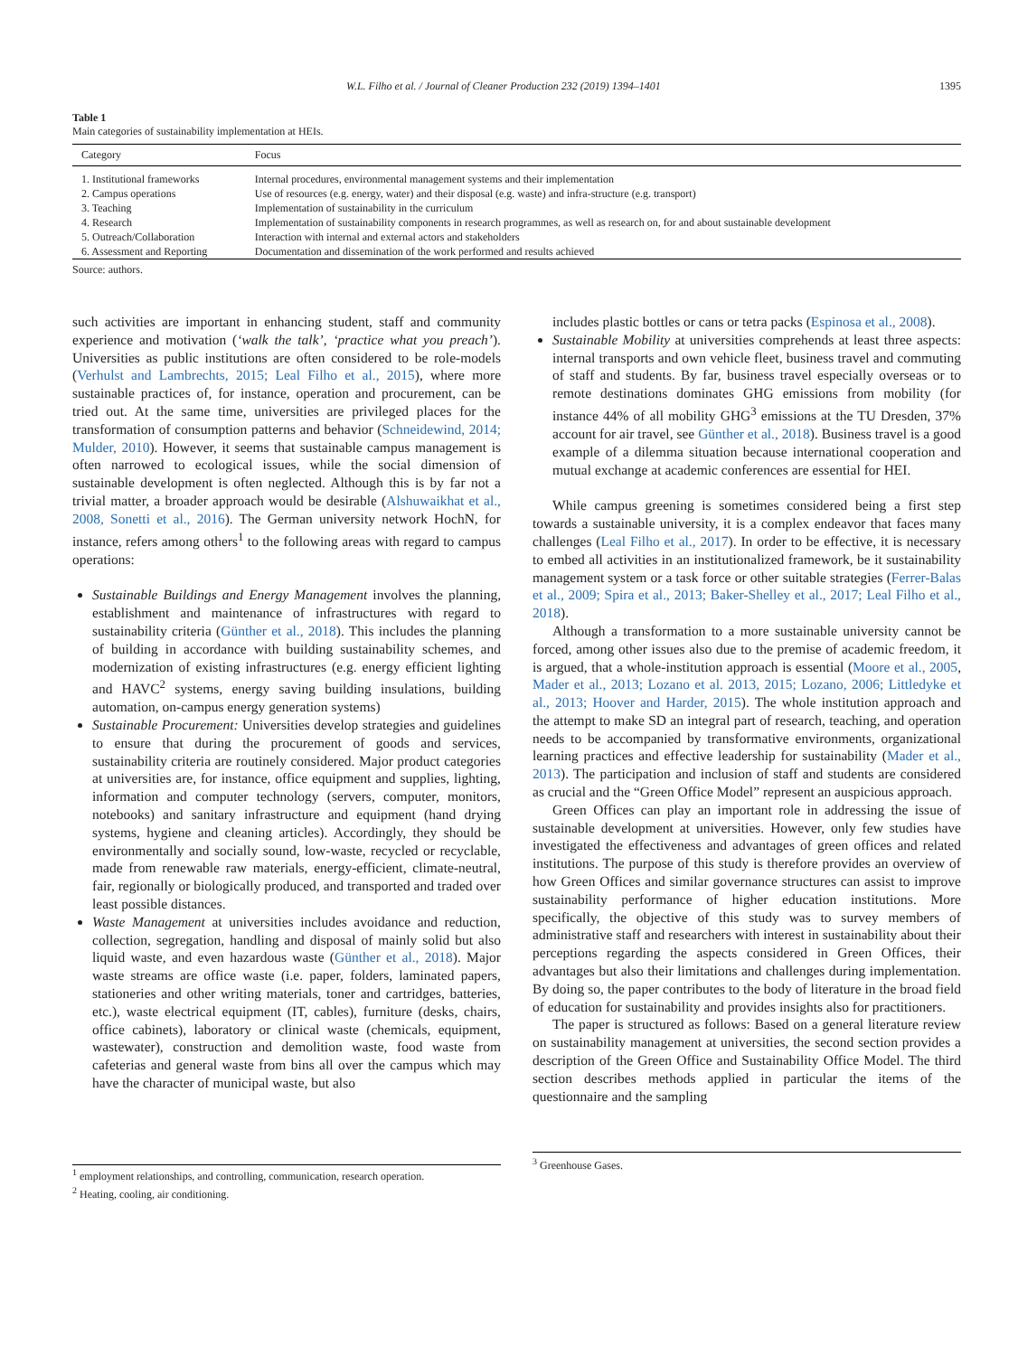W.L. Filho et al. / Journal of Cleaner Production 232 (2019) 1394–1401 1395
Table 1
Main categories of sustainability implementation at HEIs.
| Category | Focus |
| --- | --- |
| 1. Institutional frameworks | Internal procedures, environmental management systems and their implementation |
| 2. Campus operations | Use of resources (e.g. energy, water) and their disposal (e.g. waste) and infra-structure (e.g. transport) |
| 3. Teaching | Implementation of sustainability in the curriculum |
| 4. Research | Implementation of sustainability components in research programmes, as well as research on, for and about sustainable development |
| 5. Outreach/Collaboration | Interaction with internal and external actors and stakeholders |
| 6. Assessment and Reporting | Documentation and dissemination of the work performed and results achieved |
Source: authors.
such activities are important in enhancing student, staff and community experience and motivation (‘walk the talk’, ‘practice what you preach’). Universities as public institutions are often considered to be role-models (Verhulst and Lambrechts, 2015; Leal Filho et al., 2015), where more sustainable practices of, for instance, operation and procurement, can be tried out. At the same time, universities are privileged places for the transformation of consumption patterns and behavior (Schneidewind, 2014; Mulder, 2010). However, it seems that sustainable campus management is often narrowed to ecological issues, while the social dimension of sustainable development is often neglected. Although this is by far not a trivial matter, a broader approach would be desirable (Alshuwaikhat et al., 2008, Sonetti et al., 2016). The German university network HochN, for instance, refers among others<sup>1</sup> to the following areas with regard to campus operations:
Sustainable Buildings and Energy Management involves the planning, establishment and maintenance of infrastructures with regard to sustainability criteria (Günther et al., 2018). This includes the planning of building in accordance with building sustainability schemes, and modernization of existing infrastructures (e.g. energy efficient lighting and HAVC<sup>2</sup> systems, energy saving building insulations, building automation, on-campus energy generation systems)
Sustainable Procurement: Universities develop strategies and guidelines to ensure that during the procurement of goods and services, sustainability criteria are routinely considered. Major product categories at universities are, for instance, office equipment and supplies, lighting, information and computer technology (servers, computer, monitors, notebooks) and sanitary infrastructure and equipment (hand drying systems, hygiene and cleaning articles). Accordingly, they should be environmentally and socially sound, low-waste, recycled or recyclable, made from renewable raw materials, energy-efficient, climate-neutral, fair, regionally or biologically produced, and transported and traded over least possible distances.
Waste Management at universities includes avoidance and reduction, collection, segregation, handling and disposal of mainly solid but also liquid waste, and even hazardous waste (Günther et al., 2018). Major waste streams are office waste (i.e. paper, folders, laminated papers, stationeries and other writing materials, toner and cartridges, batteries, etc.), waste electrical equipment (IT, cables), furniture (desks, chairs, office cabinets), laboratory or clinical waste (chemicals, equipment, wastewater), construction and demolition waste, food waste from cafeterias and general waste from bins all over the campus which may have the character of municipal waste, but also
<sup>1</sup> employment relationships, and controlling, communication, research operation.
<sup>2</sup> Heating, cooling, air conditioning.
includes plastic bottles or cans or tetra packs (Espinosa et al., 2008).
Sustainable Mobility at universities comprehends at least three aspects: internal transports and own vehicle fleet, business travel and commuting of staff and students. By far, business travel especially overseas or to remote destinations dominates GHG emissions from mobility (for instance 44% of all mobility GHG<sup>3</sup> emissions at the TU Dresden, 37% account for air travel, see Günther et al., 2018). Business travel is a good example of a dilemma situation because international cooperation and mutual exchange at academic conferences are essential for HEI.
While campus greening is sometimes considered being a first step towards a sustainable university, it is a complex endeavor that faces many challenges (Leal Filho et al., 2017). In order to be effective, it is necessary to embed all activities in an institutionalized framework, be it sustainability management system or a task force or other suitable strategies (Ferrer-Balas et al., 2009; Spira et al., 2013; Baker-Shelley et al., 2017; Leal Filho et al., 2018).
Although a transformation to a more sustainable university cannot be forced, among other issues also due to the premise of academic freedom, it is argued, that a whole-institution approach is essential (Moore et al., 2005, Mader et al., 2013; Lozano et al. 2013, 2015; Lozano, 2006; Littledyke et al., 2013; Hoover and Harder, 2015). The whole institution approach and the attempt to make SD an integral part of research, teaching, and operation needs to be accompanied by transformative environments, organizational learning practices and effective leadership for sustainability (Mader et al., 2013). The participation and inclusion of staff and students are considered as crucial and the “Green Office Model” represent an auspicious approach.
Green Offices can play an important role in addressing the issue of sustainable development at universities. However, only few studies have investigated the effectiveness and advantages of green offices and related institutions. The purpose of this study is therefore provides an overview of how Green Offices and similar governance structures can assist to improve sustainability performance of higher education institutions. More specifically, the objective of this study was to survey members of administrative staff and researchers with interest in sustainability about their perceptions regarding the aspects considered in Green Offices, their advantages but also their limitations and challenges during implementation. By doing so, the paper contributes to the body of literature in the broad field of education for sustainability and provides insights also for practitioners.
The paper is structured as follows: Based on a general literature review on sustainability management at universities, the second section provides a description of the Green Office and Sustainability Office Model. The third section describes methods applied in particular the items of the questionnaire and the sampling
<sup>3</sup> Greenhouse Gases.